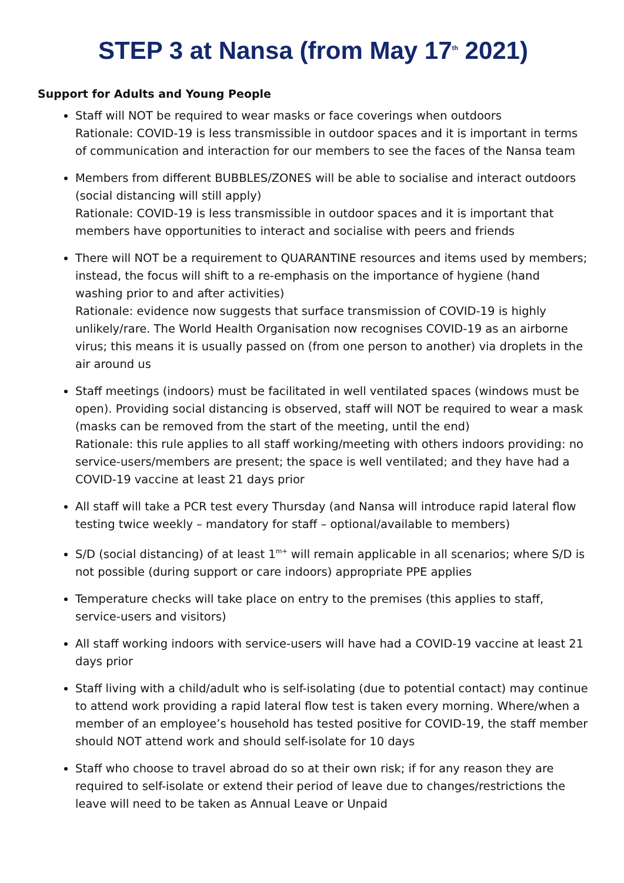STEP 3 at Nansa (from May 17<sup>th</sup> 2021)
Support for Adults and Young People
Staff will NOT be required to wear masks or face coverings when outdoors
Rationale: COVID-19 is less transmissible in outdoor spaces and it is important in terms of communication and interaction for our members to see the faces of the Nansa team
Members from different BUBBLES/ZONES will be able to socialise and interact outdoors (social distancing will still apply)
Rationale: COVID-19 is less transmissible in outdoor spaces and it is important that members have opportunities to interact and socialise with peers and friends
There will NOT be a requirement to QUARANTINE resources and items used by members; instead, the focus will shift to a re-emphasis on the importance of hygiene (hand washing prior to and after activities)
Rationale: evidence now suggests that surface transmission of COVID-19 is highly unlikely/rare. The World Health Organisation now recognises COVID-19 as an airborne virus; this means it is usually passed on (from one person to another) via droplets in the air around us
Staff meetings (indoors) must be facilitated in well ventilated spaces (windows must be open). Providing social distancing is observed, staff will NOT be required to wear a mask (masks can be removed from the start of the meeting, until the end)
Rationale: this rule applies to all staff working/meeting with others indoors providing: no service-users/members are present; the space is well ventilated; and they have had a COVID-19 vaccine at least 21 days prior
All staff will take a PCR test every Thursday (and Nansa will introduce rapid lateral flow testing twice weekly – mandatory for staff – optional/available to members)
S/D (social distancing) of at least 1<sup>m+</sup> will remain applicable in all scenarios; where S/D is not possible (during support or care indoors) appropriate PPE applies
Temperature checks will take place on entry to the premises (this applies to staff, service-users and visitors)
All staff working indoors with service-users will have had a COVID-19 vaccine at least 21 days prior
Staff living with a child/adult who is self-isolating (due to potential contact) may continue to attend work providing a rapid lateral flow test is taken every morning. Where/when a member of an employee’s household has tested positive for COVID-19, the staff member should NOT attend work and should self-isolate for 10 days
Staff who choose to travel abroad do so at their own risk; if for any reason they are required to self-isolate or extend their period of leave due to changes/restrictions the leave will need to be taken as Annual Leave or Unpaid